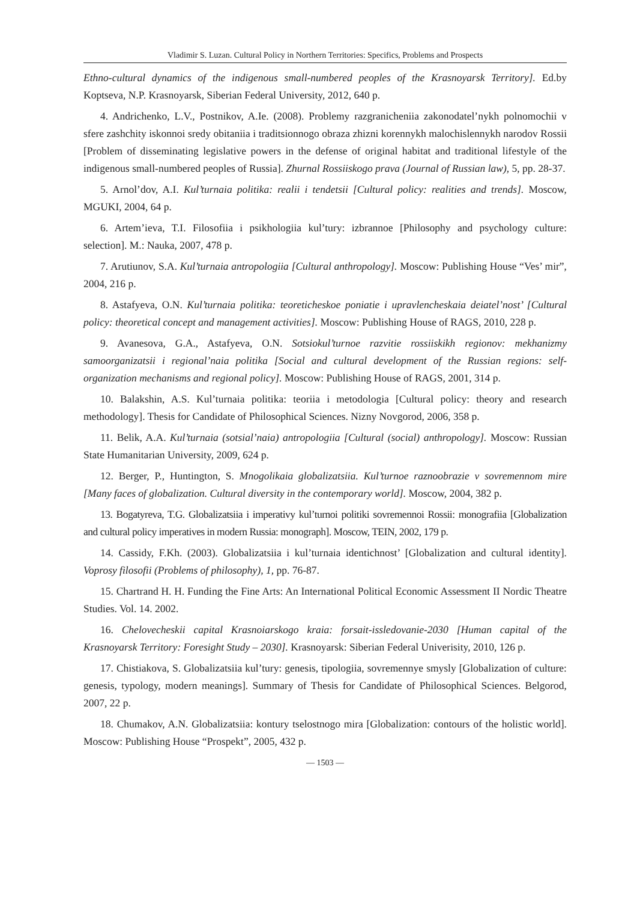Vladimir S. Luzan. Cultural Policy in Northern Territories: Specifics, Problems and Prospects
Ethno-cultural dynamics of the indigenous small-numbered peoples of the Krasnoyarsk Territory]. Ed.by Koptseva, N.P. Krasnoyarsk, Siberian Federal University, 2012, 640 p.
4. Andrichenko, L.V., Postnikov, A.Ie. (2008). Problemy razgranicheniia zakonodatel’nykh polnomochii v sfere zashchity iskonnoi sredy obitaniia i traditsionnogo obraza zhizni korennykh malochislennykh narodov Rossii [Problem of disseminating legislative powers in the defense of original habitat and traditional lifestyle of the indigenous small-numbered peoples of Russia]. Zhurnal Rossiiskogo prava (Journal of Russian law), 5, pp. 28-37.
5. Arnol’dov, A.I. Kul’turnaia politika: realii i tendetsii [Cultural policy: realities and trends]. Moscow, MGUKI, 2004, 64 p.
6. Artem’ieva, T.I. Filosofiia i psikhologiia kul’tury: izbrannoe [Philosophy and psychology culture: selection]. M.: Nauka, 2007, 478 p.
7. Arutiunov, S.A. Kul’turnaia antropologiia [Cultural anthropology]. Moscow: Publishing House “Ves’ mir”, 2004, 216 p.
8. Astafyeva, O.N. Kul’turnaia politika: teoreticheskoe poniatie i upravlencheskaia deiatel’nost’ [Cultural policy: theoretical concept and management activities]. Moscow: Publishing House of RAGS, 2010, 228 p.
9. Avanesova, G.A., Astafyeva, O.N. Sotsiokul’turnoe razvitie rossiiskikh regionov: mekhanizmy samoorganizatsii i regional’naia politika [Social and cultural development of the Russian regions: self-organization mechanisms and regional policy]. Moscow: Publishing House of RAGS, 2001, 314 p.
10. Balakshin, A.S. Kul’turnaia politika: teoriia i metodologia [Cultural policy: theory and research methodology]. Thesis for Candidate of Philosophical Sciences. Nizny Novgorod, 2006, 358 p.
11. Belik, A.A. Kul’turnaia (sotsial’naia) antropologiia [Cultural (social) anthropology]. Moscow: Russian State Humanitarian University, 2009, 624 p.
12. Berger, P., Huntington, S. Mnogolikaia globalizatsiia. Kul’turnoe raznoobrazie v sovremennom mire [Many faces of globalization. Cultural diversity in the contemporary world]. Moscow, 2004, 382 p.
13. Bogatyreva, T.G. Globalizatsiia i imperativy kul’turnoi politiki sovremennoi Rossii: monografiia [Globalization and cultural policy imperatives in modern Russia: monograph]. Moscow, TEIN, 2002, 179 p.
14. Cassidy, F.Kh. (2003). Globalizatsiia i kul’turnaia identichnost’ [Globalization and cultural identity]. Voprosy filosofii (Problems of philosophy), 1, pp. 76-87.
15. Chartrand H. H. Funding the Fine Arts: An International Political Economic Assessment II Nordic Theatre Studies. Vol. 14. 2002.
16. Chelovecheskii capital Krasnoiarskogo kraia: forsait-issledovanie-2030 [Human capital of the Krasnoyarsk Territory: Foresight Study – 2030]. Krasnoyarsk: Siberian Federal Univerisity, 2010, 126 p.
17. Chistiakova, S. Globalizatsiia kul’tury: genesis, tipologiia, sovremennye smysly [Globalization of culture: genesis, typology, modern meanings]. Summary of Thesis for Candidate of Philosophical Sciences. Belgorod, 2007, 22 p.
18. Chumakov, A.N. Globalizatsiia: kontury tselostnogo mira [Globalization: contours of the holistic world]. Moscow: Publishing House “Prospekt”, 2005, 432 p.
— 1503 —